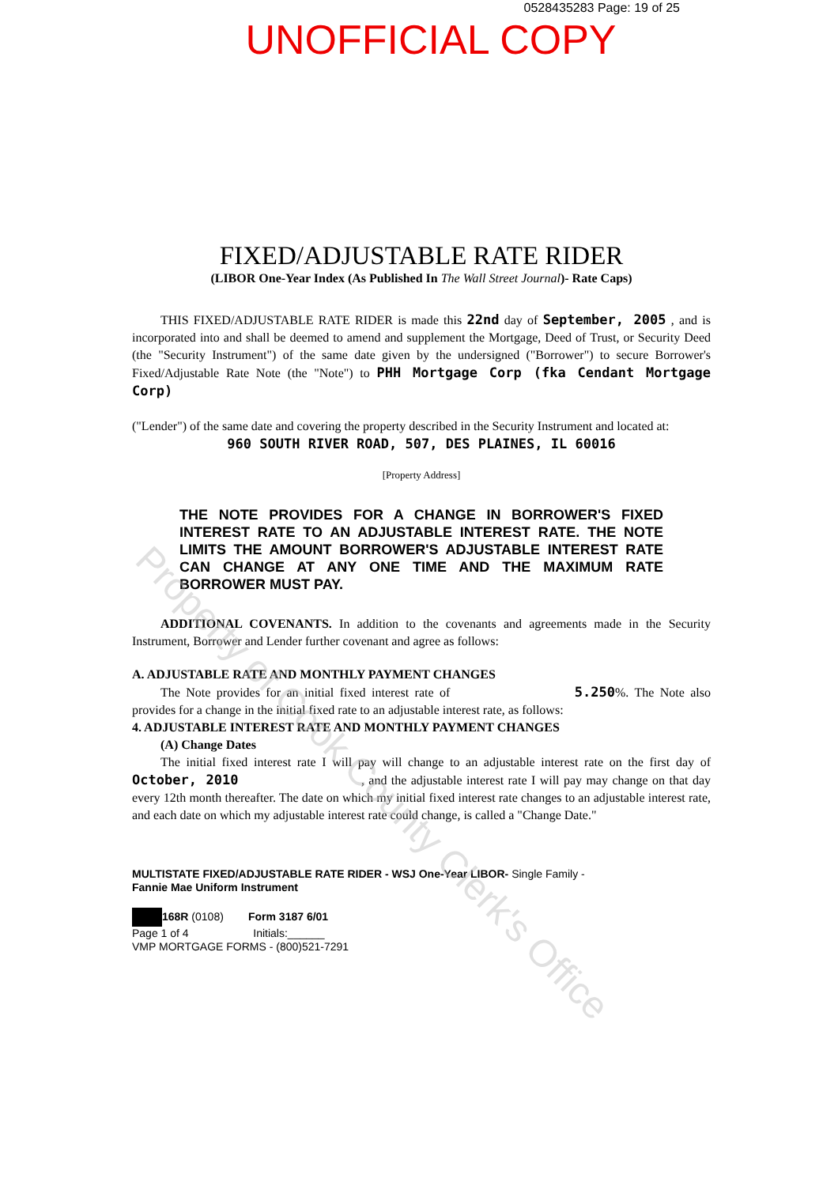0528435283 Page: 19 of 25
UNOFFICIAL COPY
FIXED/ADJUSTABLE RATE RIDER
(LIBOR One-Year Index (As Published In The Wall Street Journal)- Rate Caps)
THIS FIXED/ADJUSTABLE RATE RIDER is made this 22nd day of September, 2005 , and is incorporated into and shall be deemed to amend and supplement the Mortgage, Deed of Trust, or Security Deed (the "Security Instrument") of the same date given by the undersigned ("Borrower") to secure Borrower's Fixed/Adjustable Rate Note (the "Note") to PHH Mortgage Corp (fka Cendant Mortgage Corp)
("Lender") of the same date and covering the property described in the Security Instrument and located at:
960 SOUTH RIVER ROAD, 507, DES PLAINES, IL 60016
[Property Address]
THE NOTE PROVIDES FOR A CHANGE IN BORROWER'S FIXED INTEREST RATE TO AN ADJUSTABLE INTEREST RATE. THE NOTE LIMITS THE AMOUNT BORROWER'S ADJUSTABLE INTEREST RATE CAN CHANGE AT ANY ONE TIME AND THE MAXIMUM RATE BORROWER MUST PAY.
ADDITIONAL COVENANTS. In addition to the covenants and agreements made in the Security Instrument, Borrower and Lender further covenant and agree as follows:
A. ADJUSTABLE RATE AND MONTHLY PAYMENT CHANGES
The Note provides for an initial fixed interest rate of 5.250%. The Note also provides for a change in the initial fixed rate to an adjustable interest rate, as follows:
4. ADJUSTABLE INTEREST RATE AND MONTHLY PAYMENT CHANGES
(A) Change Dates
The initial fixed interest rate I will pay will change to an adjustable interest rate on the first day of October, 2010 , and the adjustable interest rate I will pay may change on that day every 12th month thereafter. The date on which my initial fixed interest rate changes to an adjustable interest rate, and each date on which my adjustable interest rate could change, is called a "Change Date."
MULTISTATE FIXED/ADJUSTABLE RATE RIDER - WSJ One-Year LIBOR- Single Family -
Fannie Mae Uniform Instrument
168R (0108) Form 3187 6/01
Page 1 of 4 Initials:______
VMP MORTGAGE FORMS - (800)521-7291
Property of Cook County Clerk's Office